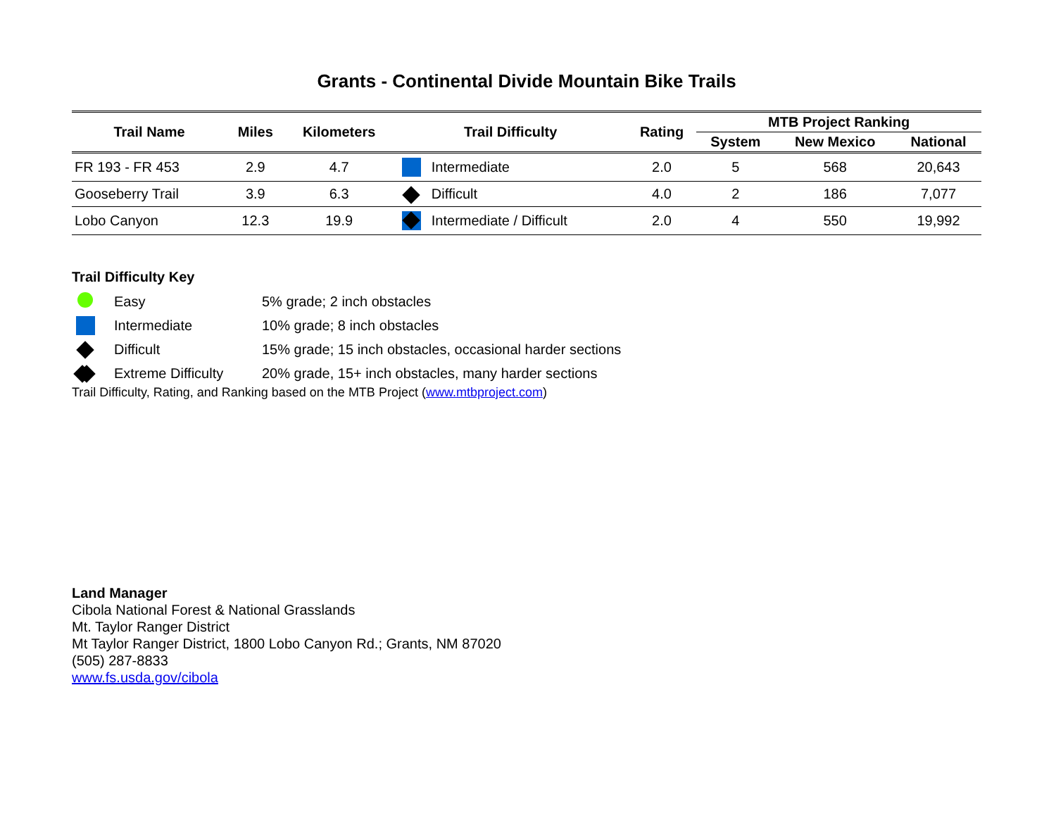Grants - Continental Divide Mountain Bike Trails
| Trail Name | Miles | Kilometers | Trail Difficulty | | Rating | MTB Project Ranking | | |
| --- | --- | --- | --- | --- | --- | --- | --- | --- |
| | | | | | | System | New Mexico | National |
| FR 193 - FR 453 | 2.9 | 4.7 | | Intermediate | 2.0 | 5 | 568 | 20,643 |
| Gooseberry Trail | 3.9 | 6.3 | | Difficult | 4.0 | 2 | 186 | 7,077 |
| Lobo Canyon | 12.3 | 19.9 | | Intermediate / Difficult | 2.0 | 4 | 550 | 19,992 |
Trail Difficulty Key
Easy 5% grade; 2 inch obstacles
Intermediate 10% grade; 8 inch obstacles
Difficult 15% grade; 15 inch obstacles, occasional harder sections
Extreme Difficulty 20% grade, 15+ inch obstacles, many harder sections
Trail Difficulty, Rating, and Ranking based on the MTB Project (www.mtbproject.com)
Land Manager
Cibola National Forest & National Grasslands
Mt. Taylor Ranger District
Mt Taylor Ranger District, 1800 Lobo Canyon Rd.; Grants, NM 87020
(505) 287-8833
www.fs.usda.gov/cibola